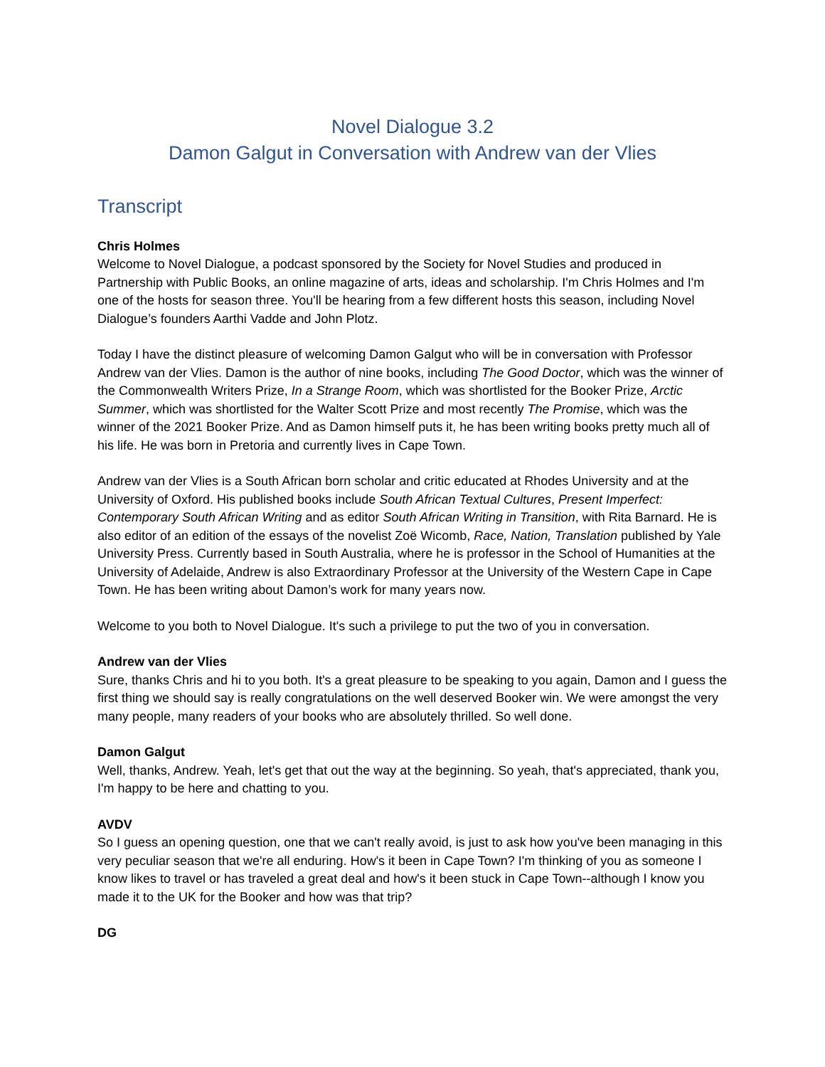Novel Dialogue 3.2
Damon Galgut in Conversation with Andrew van der Vlies
Transcript
Chris Holmes
Welcome to Novel Dialogue, a podcast sponsored by the Society for Novel Studies and produced in Partnership with Public Books, an online magazine of arts, ideas and scholarship. I'm Chris Holmes and I'm one of the hosts for season three. You'll be hearing from a few different hosts this season, including Novel Dialogue’s founders Aarthi Vadde and John Plotz.
Today I have the distinct pleasure of welcoming Damon Galgut who will be in conversation with Professor Andrew van der Vlies. Damon is the author of nine books, including The Good Doctor, which was the winner of the Commonwealth Writers Prize, In a Strange Room, which was shortlisted for the Booker Prize, Arctic Summer, which was shortlisted for the Walter Scott Prize and most recently The Promise, which was the winner of the 2021 Booker Prize. And as Damon himself puts it, he has been writing books pretty much all of his life. He was born in Pretoria and currently lives in Cape Town.
Andrew van der Vlies is a South African born scholar and critic educated at Rhodes University and at the University of Oxford. His published books include South African Textual Cultures, Present Imperfect: Contemporary South African Writing and as editor South African Writing in Transition, with Rita Barnard. He is also editor of an edition of the essays of the novelist Zoë Wicomb, Race, Nation, Translation published by Yale University Press. Currently based in South Australia, where he is professor in the School of Humanities at the University of Adelaide, Andrew is also Extraordinary Professor at the University of the Western Cape in Cape Town. He has been writing about Damon’s work for many years now.
Welcome to you both to Novel Dialogue. It's such a privilege to put the two of you in conversation.
Andrew van der Vlies
Sure, thanks Chris and hi to you both. It's a great pleasure to be speaking to you again, Damon and I guess the first thing we should say is really congratulations on the well deserved Booker win. We were amongst the very many people, many readers of your books who are absolutely thrilled. So well done.
Damon Galgut
Well, thanks, Andrew. Yeah, let's get that out the way at the beginning. So yeah, that's appreciated, thank you, I'm happy to be here and chatting to you.
AVDV
So I guess an opening question, one that we can't really avoid, is just to ask how you've been managing in this very peculiar season that we're all enduring. How's it been in Cape Town? I'm thinking of you as someone I know likes to travel or has traveled a great deal and how's it been stuck in Cape Town--although I know you made it to the UK for the Booker and how was that trip?
DG